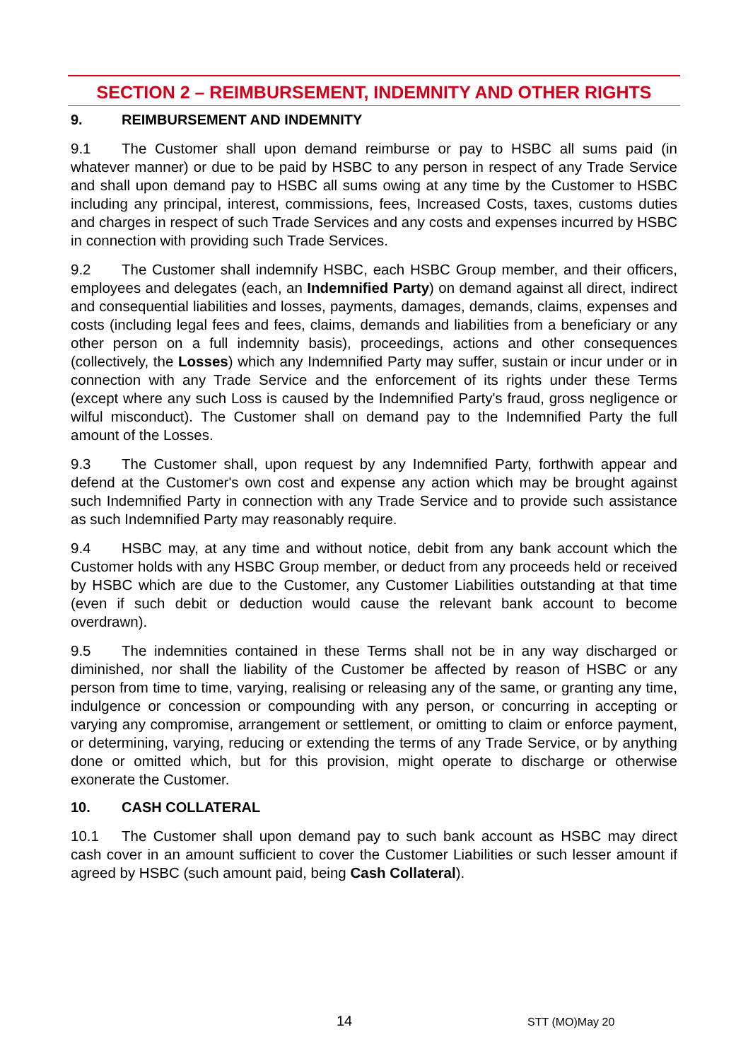SECTION 2 – REIMBURSEMENT, INDEMNITY AND OTHER RIGHTS
9. REIMBURSEMENT AND INDEMNITY
9.1 The Customer shall upon demand reimburse or pay to HSBC all sums paid (in whatever manner) or due to be paid by HSBC to any person in respect of any Trade Service and shall upon demand pay to HSBC all sums owing at any time by the Customer to HSBC including any principal, interest, commissions, fees, Increased Costs, taxes, customs duties and charges in respect of such Trade Services and any costs and expenses incurred by HSBC in connection with providing such Trade Services.
9.2 The Customer shall indemnify HSBC, each HSBC Group member, and their officers, employees and delegates (each, an Indemnified Party) on demand against all direct, indirect and consequential liabilities and losses, payments, damages, demands, claims, expenses and costs (including legal fees and fees, claims, demands and liabilities from a beneficiary or any other person on a full indemnity basis), proceedings, actions and other consequences (collectively, the Losses) which any Indemnified Party may suffer, sustain or incur under or in connection with any Trade Service and the enforcement of its rights under these Terms (except where any such Loss is caused by the Indemnified Party's fraud, gross negligence or wilful misconduct). The Customer shall on demand pay to the Indemnified Party the full amount of the Losses.
9.3 The Customer shall, upon request by any Indemnified Party, forthwith appear and defend at the Customer's own cost and expense any action which may be brought against such Indemnified Party in connection with any Trade Service and to provide such assistance as such Indemnified Party may reasonably require.
9.4 HSBC may, at any time and without notice, debit from any bank account which the Customer holds with any HSBC Group member, or deduct from any proceeds held or received by HSBC which are due to the Customer, any Customer Liabilities outstanding at that time (even if such debit or deduction would cause the relevant bank account to become overdrawn).
9.5 The indemnities contained in these Terms shall not be in any way discharged or diminished, nor shall the liability of the Customer be affected by reason of HSBC or any person from time to time, varying, realising or releasing any of the same, or granting any time, indulgence or concession or compounding with any person, or concurring in accepting or varying any compromise, arrangement or settlement, or omitting to claim or enforce payment, or determining, varying, reducing or extending the terms of any Trade Service, or by anything done or omitted which, but for this provision, might operate to discharge or otherwise exonerate the Customer.
10. CASH COLLATERAL
10.1 The Customer shall upon demand pay to such bank account as HSBC may direct cash cover in an amount sufficient to cover the Customer Liabilities or such lesser amount if agreed by HSBC (such amount paid, being Cash Collateral).
14 STT (MO)May 20